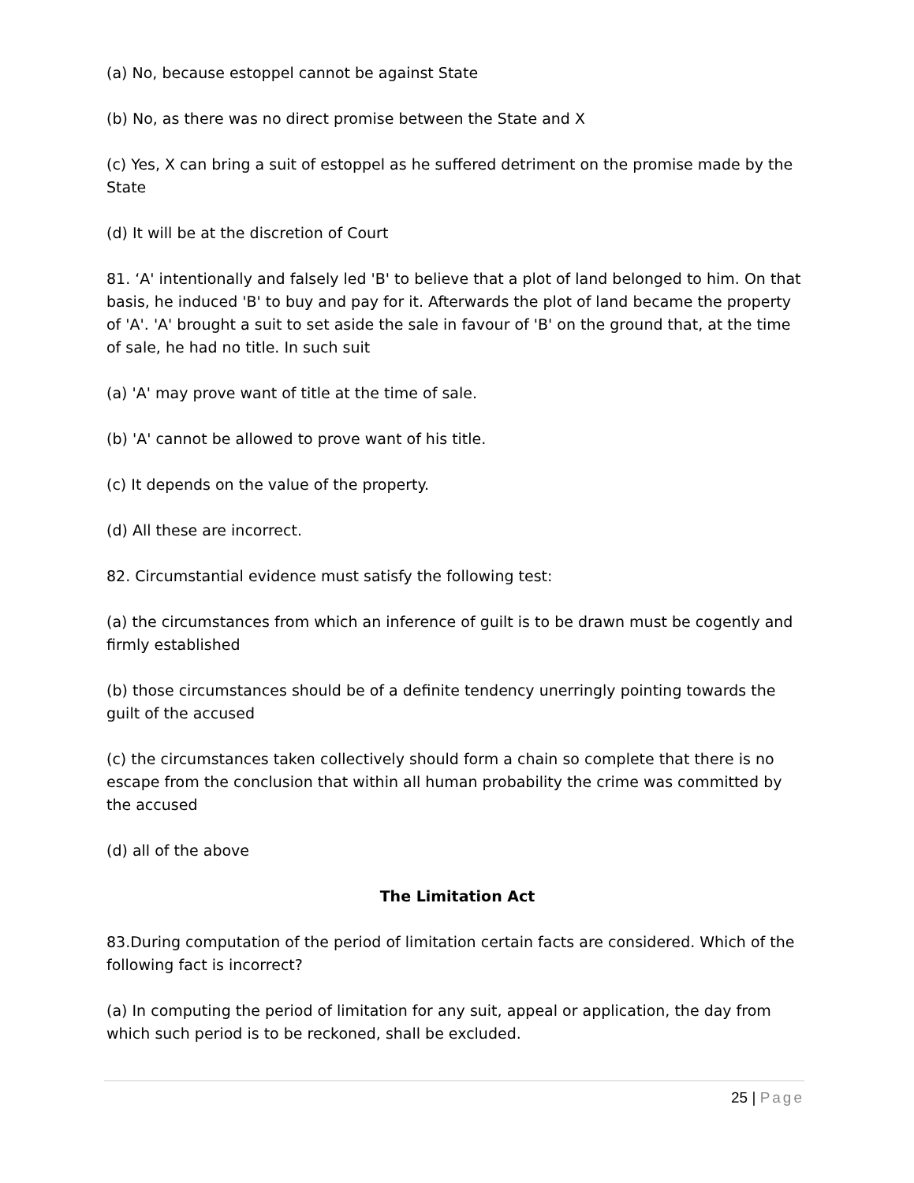(a) No, because estoppel cannot be against State
(b) No, as there was no direct promise between the State and X
(c) Yes, X can bring a suit of estoppel as he suffered detriment on the promise made by the State
(d) It will be at the discretion of Court
81. ‘A' intentionally and falsely led 'B' to believe that a plot of land belonged to him. On that basis, he induced 'B' to buy and pay for it. Afterwards the plot of land became the property of 'A'. 'A' brought a suit to set aside the sale in favour of 'B' on the ground that, at the time of sale, he had no title. In such suit
(a) 'A' may prove want of title at the time of sale.
(b) 'A' cannot be allowed to prove want of his title.
(c) It depends on the value of the property.
(d) All these are incorrect.
82. Circumstantial evidence must satisfy the following test:
(a) the circumstances from which an inference of guilt is to be drawn must be cogently and firmly established
(b) those circumstances should be of a definite tendency unerringly pointing towards the guilt of the accused
(c) the circumstances taken collectively should form a chain so complete that there is no escape from the conclusion that within all human probability the crime was committed by the accused
(d) all of the above
The Limitation Act
83.During computation of the period of limitation certain facts are considered. Which of the following fact is incorrect?
(a) In computing the period of limitation for any suit, appeal or application, the day from which such period is to be reckoned, shall be excluded.
25 | Page